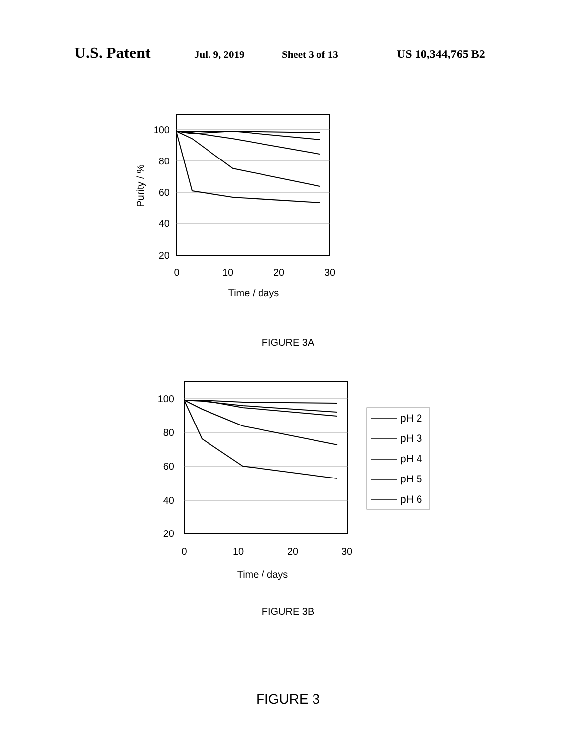U.S. Patent Jul. 9, 2019 Sheet 3 of 13 US 10,344,765 B2
100
80
60
40
20
0
10
20
30
Time / days
Purity / %
FIGURE 3A
100
80
60
40
20
0
10
20
30
Time / days
pH 2
pH 3
pH 4
pH 5
pH 6
FIGURE 3B
FIGURE 3